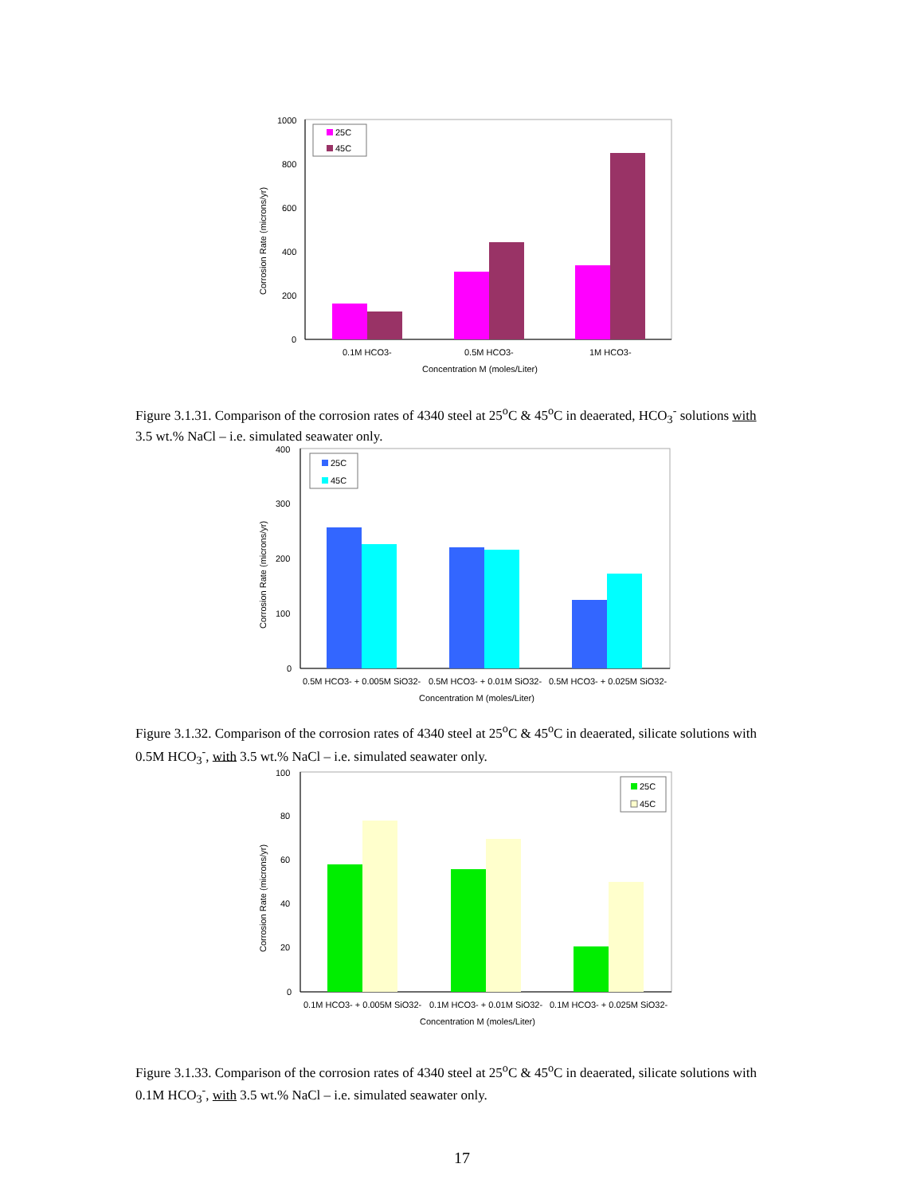Corrosion Rate (microns/yr)
1000
800
600
400
200
0
25C
45C
0.1M HCO3-
0.5M HCO3-
1M HCO3-
Concentration M (moles/Liter)
Figure 3.1.31. Comparison of the corrosion rates of 4340 steel at 25<sup>o</sup>C & 45<sup>o</sup>C in deaerated, HCO<sub>3</sub><sup>-</sup> solutions with 3.5 wt.% NaCl – i.e. simulated seawater only.
Corrosion Rate (microns/yr)
400
300
200
100
0
25C
45C
0.5M HCO3- + 0.005M SiO32-
0.5M HCO3- + 0.01M SiO32-
0.5M HCO3- + 0.025M SiO32-
Concentration M (moles/Liter)
Figure 3.1.32. Comparison of the corrosion rates of 4340 steel at 25<sup>o</sup>C & 45<sup>o</sup>C in deaerated, silicate solutions with 0.5M HCO<sub>3</sub><sup>-</sup>, with 3.5 wt.% NaCl – i.e. simulated seawater only.
Corrosion Rate (microns/yr)
100
80
60
40
20
0
25C
45C
0.1M HCO3- + 0.005M SiO32-
0.1M HCO3- + 0.01M SiO32-
0.1M HCO3- + 0.025M SiO32-
Concentration M (moles/Liter)
Figure 3.1.33. Comparison of the corrosion rates of 4340 steel at 25<sup>o</sup>C & 45<sup>o</sup>C in deaerated, silicate solutions with 0.1M HCO<sub>3</sub><sup>-</sup>, with 3.5 wt.% NaCl – i.e. simulated seawater only.
17